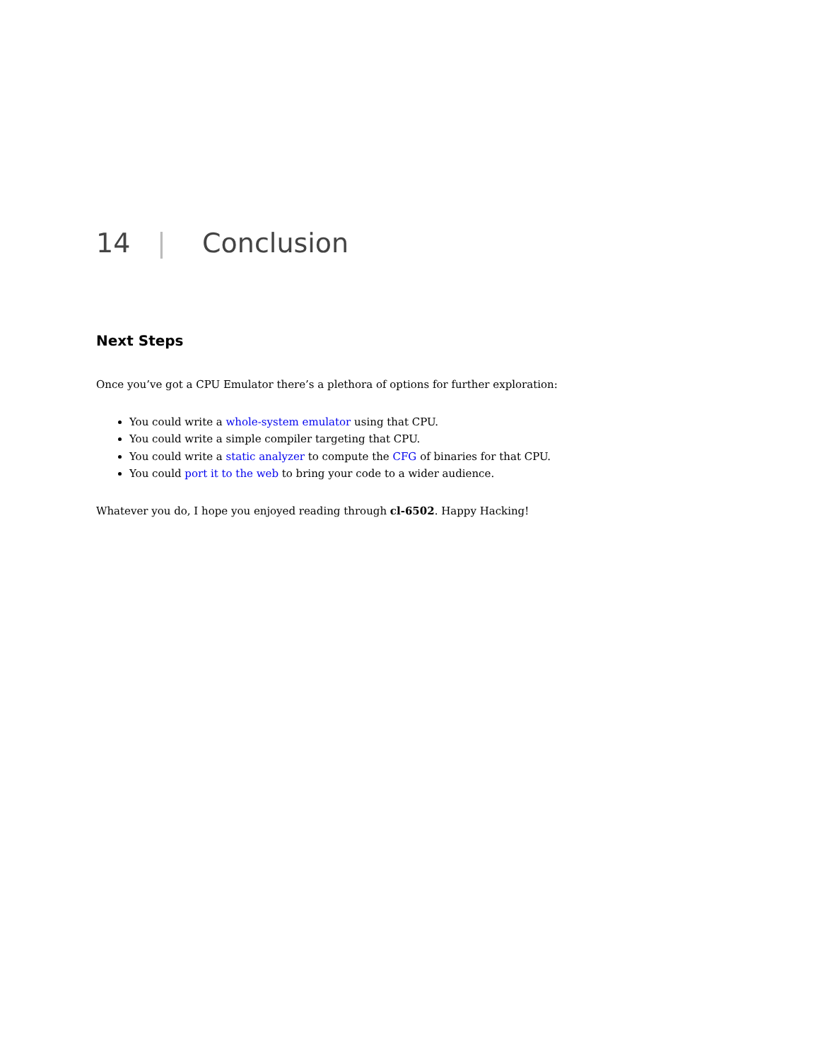14 | Conclusion
Next Steps
Once you’ve got a CPU Emulator there’s a plethora of options for further exploration:
You could write a whole-system emulator using that CPU.
You could write a simple compiler targeting that CPU.
You could write a static analyzer to compute the CFG of binaries for that CPU.
You could port it to the web to bring your code to a wider audience.
Whatever you do, I hope you enjoyed reading through cl-6502. Happy Hacking!